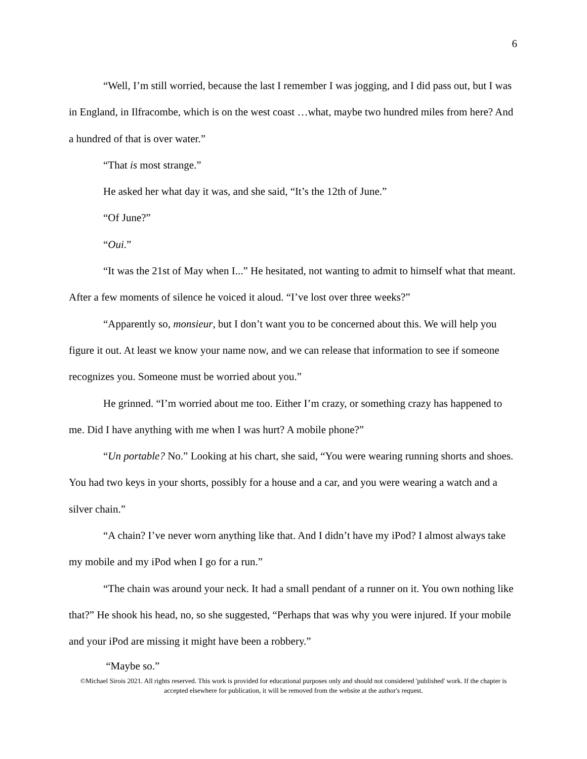6
“Well, I’m still worried, because the last I remember I was jogging, and I did pass out, but I was in England, in Ilfracombe, which is on the west coast …what, maybe two hundred miles from here? And a hundred of that is over water.”
“That is most strange.”
He asked her what day it was, and she said, “It’s the 12th of June.”
“Of June?”
“Oui.”
“It was the 21st of May when I...” He hesitated, not wanting to admit to himself what that meant. After a few moments of silence he voiced it aloud. “I’ve lost over three weeks?”
“Apparently so, monsieur, but I don’t want you to be concerned about this. We will help you figure it out. At least we know your name now, and we can release that information to see if someone recognizes you. Someone must be worried about you.”
He grinned. “I’m worried about me too. Either I’m crazy, or something crazy has happened to me. Did I have anything with me when I was hurt? A mobile phone?”
“Un portable? No.” Looking at his chart, she said, “You were wearing running shorts and shoes. You had two keys in your shorts, possibly for a house and a car, and you were wearing a watch and a silver chain.”
“A chain? I’ve never worn anything like that. And I didn’t have my iPod? I almost always take my mobile and my iPod when I go for a run.”
“The chain was around your neck. It had a small pendant of a runner on it. You own nothing like that?” He shook his head, no, so she suggested, “Perhaps that was why you were injured. If your mobile and your iPod are missing it might have been a robbery.”
“Maybe so.”
©Michael Sirois 2021. All rights reserved. This work is provided for educational purposes only and should not considered 'published' work. If the chapter is accepted elsewhere for publication, it will be removed from the website at the author's request.